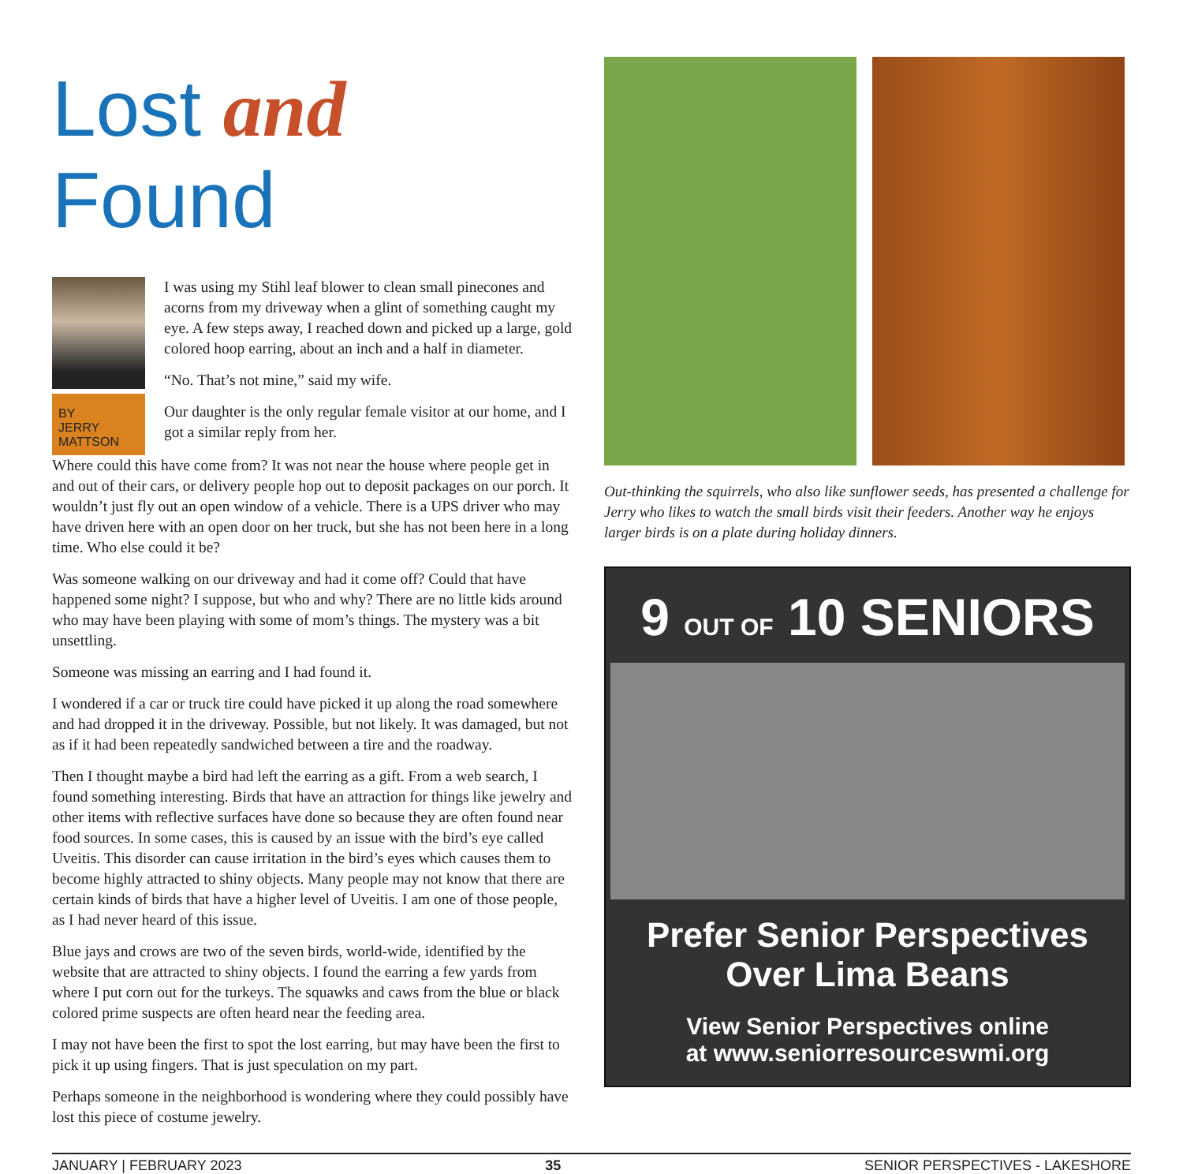Lost and Found
BY
JERRY
MATTSON
I was using my Stihl leaf blower to clean small pinecones and acorns from my driveway when a glint of something caught my eye. A few steps away, I reached down and picked up a large, gold colored hoop earring, about an inch and a half in diameter.
“No. That’s not mine,” said my wife.
Our daughter is the only regular female visitor at our home, and I got a similar reply from her.
Where could this have come from? It was not near the house where people get in and out of their cars, or delivery people hop out to deposit packages on our porch. It wouldn’t just fly out an open window of a vehicle. There is a UPS driver who may have driven here with an open door on her truck, but she has not been here in a long time. Who else could it be?
Was someone walking on our driveway and had it come off? Could that have happened some night? I suppose, but who and why? There are no little kids around who may have been playing with some of mom’s things. The mystery was a bit unsettling.
Someone was missing an earring and I had found it.
I wondered if a car or truck tire could have picked it up along the road somewhere and had dropped it in the driveway. Possible, but not likely. It was damaged, but not as if it had been repeatedly sandwiched between a tire and the roadway.
Then I thought maybe a bird had left the earring as a gift. From a web search, I found something interesting. Birds that have an attraction for things like jewelry and other items with reflective surfaces have done so because they are often found near food sources. In some cases, this is caused by an issue with the bird’s eye called Uveitis. This disorder can cause irritation in the bird’s eyes which causes them to become highly attracted to shiny objects. Many people may not know that there are certain kinds of birds that have a higher level of Uveitis. I am one of those people, as I had never heard of this issue.
Blue jays and crows are two of the seven birds, world-wide, identified by the website that are attracted to shiny objects. I found the earring a few yards from where I put corn out for the turkeys. The squawks and caws from the blue or black colored prime suspects are often heard near the feeding area.
I may not have been the first to spot the lost earring, but may have been the first to pick it up using fingers. That is just speculation on my part.
Perhaps someone in the neighborhood is wondering where they could possibly have lost this piece of costume jewelry.
Out-thinking the squirrels, who also like sunflower seeds, has presented a challenge for Jerry who likes to watch the small birds visit their feeders. Another way he enjoys larger birds is on a plate during holiday dinners.
9 OUT OF 10 SENIORS
Prefer Senior Perspectives
Over Lima Beans
View Senior Perspectives online
at www.seniorresourceswmi.org
JANUARY | FEBRUARY 2023 35 SENIOR PERSPECTIVES - LAKESHORE